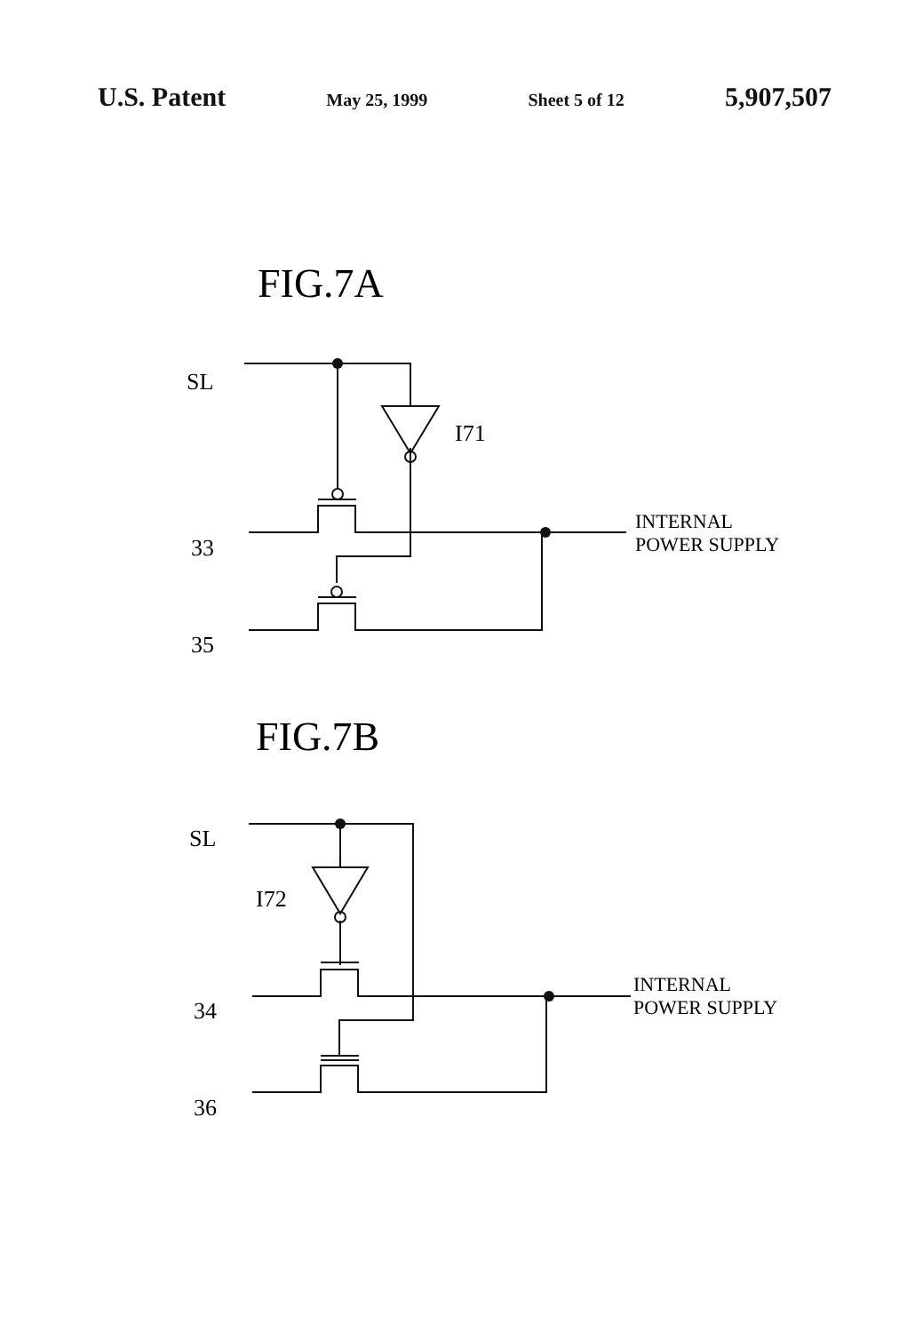U.S. Patent May 25, 1999 Sheet 5 of 12 5,907,507
FIG.7A
SL
I71
33
35
INTERNAL
POWER SUPPLY
FIG.7B
SL
I72
34
36
INTERNAL
POWER SUPPLY